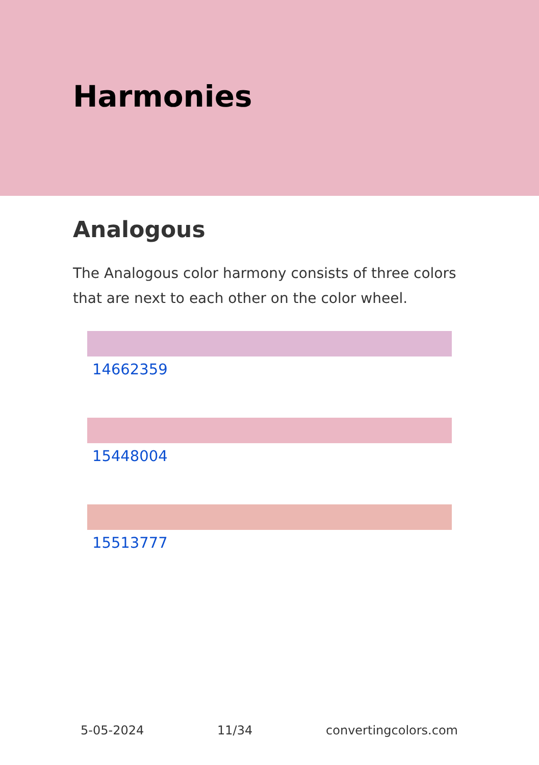Harmonies
Analogous
The Analogous color harmony consists of three colors that are next to each other on the color wheel.
14662359
15448004
15513777
5-05-2024 11/34 convertingcolors.com